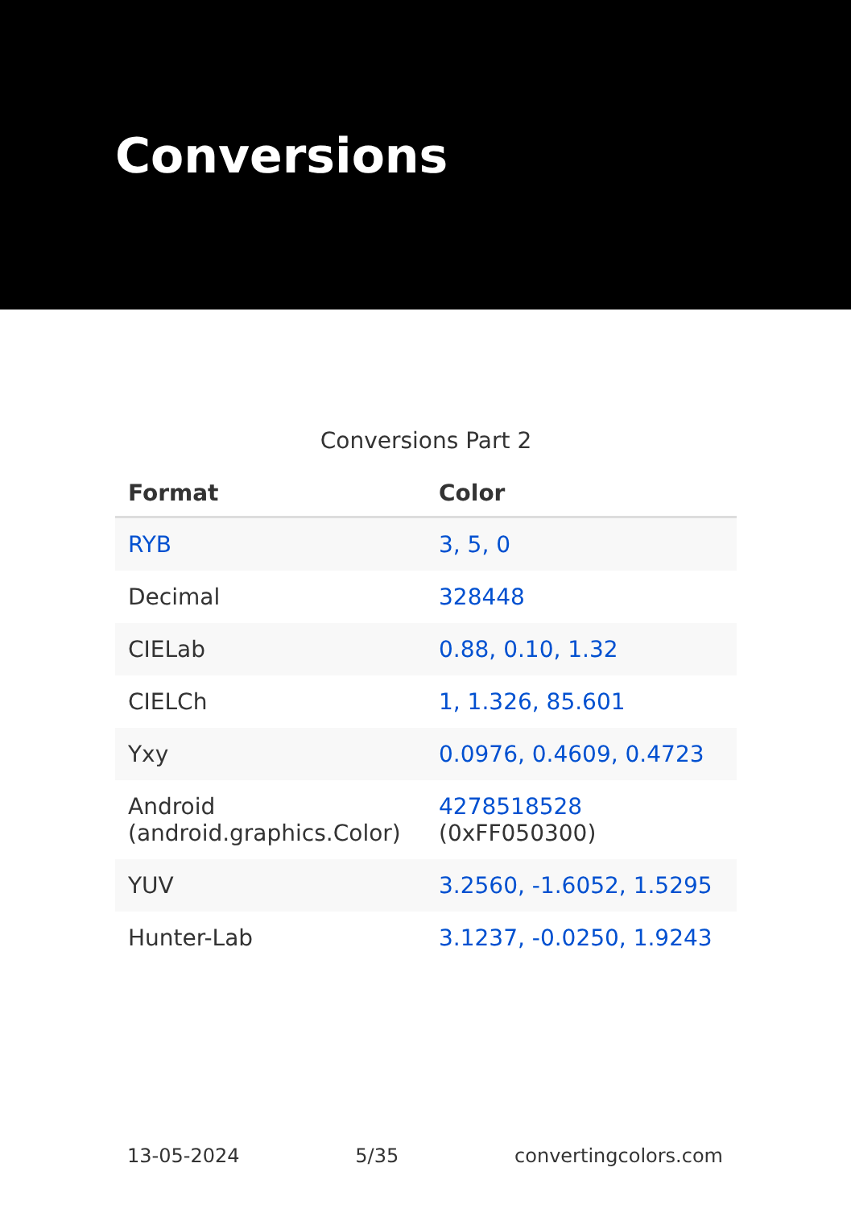Conversions
Conversions Part 2
| Format | Color |
| --- | --- |
| RYB | 3, 5, 0 |
| Decimal | 328448 |
| CIELab | 0.88, 0.10, 1.32 |
| CIELCh | 1, 1.326, 85.601 |
| Yxy | 0.0976, 0.4609, 0.4723 |
| Android (android.graphics.Color) | 4278518528 (0xFF050300) |
| YUV | 3.2560, -1.6052, 1.5295 |
| Hunter-Lab | 3.1237, -0.0250, 1.9243 |
13-05-2024 5/35 convertingcolors.com